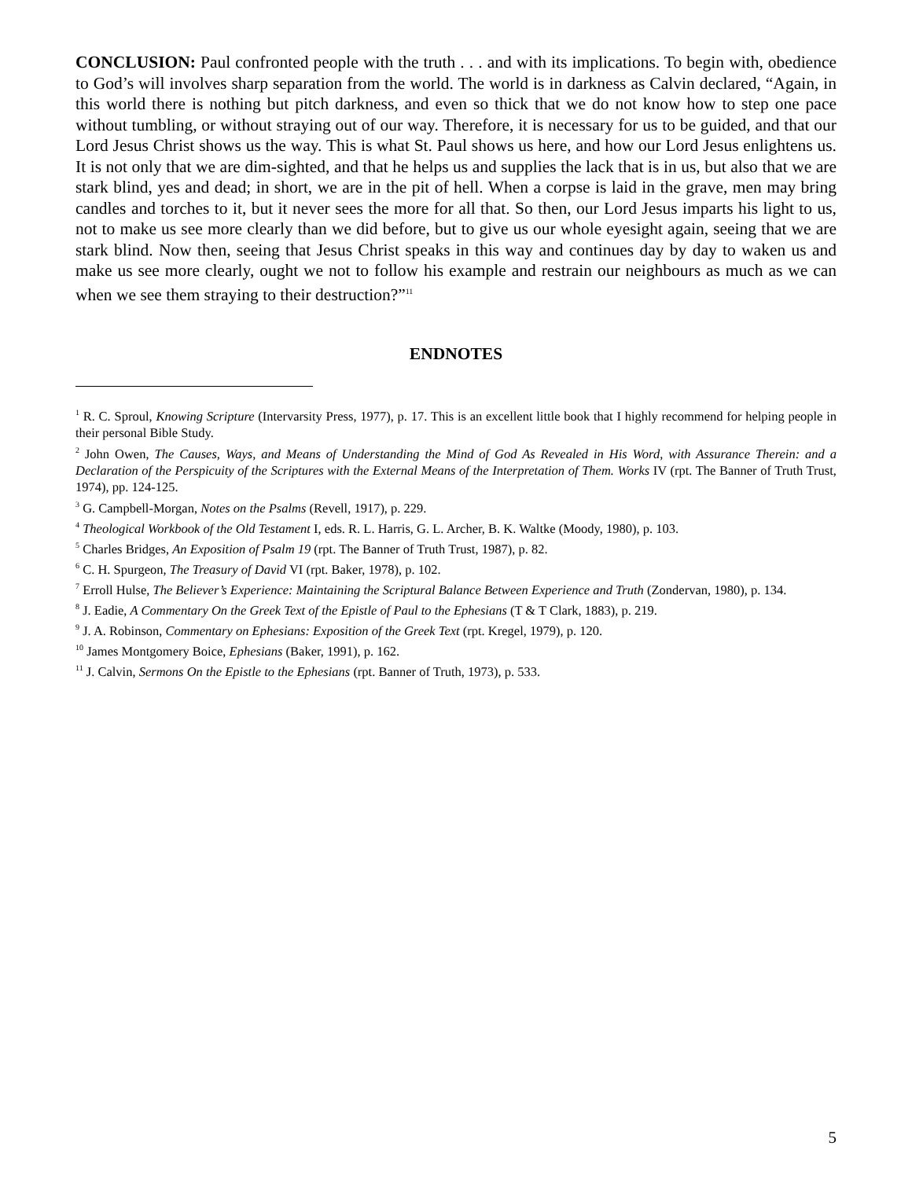CONCLUSION: Paul confronted people with the truth . . . and with its implications. To begin with, obedience to God’s will involves sharp separation from the world. The world is in darkness as Calvin declared, “Again, in this world there is nothing but pitch darkness, and even so thick that we do not know how to step one pace without tumbling, or without straying out of our way. Therefore, it is necessary for us to be guided, and that our Lord Jesus Christ shows us the way. This is what St. Paul shows us here, and how our Lord Jesus enlightens us. It is not only that we are dim-sighted, and that he helps us and supplies the lack that is in us, but also that we are stark blind, yes and dead; in short, we are in the pit of hell. When a corpse is laid in the grave, men may bring candles and torches to it, but it never sees the more for all that. So then, our Lord Jesus imparts his light to us, not to make us see more clearly than we did before, but to give us our whole eyesight again, seeing that we are stark blind. Now then, seeing that Jesus Christ speaks in this way and continues day by day to waken us and make us see more clearly, ought we not to follow his example and restrain our neighbours as much as we can when we see them straying to their destruction?”<sup>11</sup>
ENDNOTES
<sup>1</sup> R. C. Sproul, Knowing Scripture (Intervarsity Press, 1977), p. 17. This is an excellent little book that I highly recommend for helping people in their personal Bible Study.
<sup>2</sup> John Owen, The Causes, Ways, and Means of Understanding the Mind of God As Revealed in His Word, with Assurance Therein: and a Declaration of the Perspicuity of the Scriptures with the External Means of the Interpretation of Them. Works IV (rpt. The Banner of Truth Trust, 1974), pp. 124-125.
<sup>3</sup> G. Campbell-Morgan, Notes on the Psalms (Revell, 1917), p. 229.
<sup>4</sup> Theological Workbook of the Old Testament I, eds. R. L. Harris, G. L. Archer, B. K. Waltke (Moody, 1980), p. 103.
<sup>5</sup> Charles Bridges, An Exposition of Psalm 19 (rpt. The Banner of Truth Trust, 1987), p. 82.
<sup>6</sup> C. H. Spurgeon, The Treasury of David VI (rpt. Baker, 1978), p. 102.
<sup>7</sup> Erroll Hulse, The Believer’s Experience: Maintaining the Scriptural Balance Between Experience and Truth (Zondervan, 1980), p. 134.
<sup>8</sup> J. Eadie, A Commentary On the Greek Text of the Epistle of Paul to the Ephesians (T & T Clark, 1883), p. 219.
<sup>9</sup> J. A. Robinson, Commentary on Ephesians: Exposition of the Greek Text (rpt. Kregel, 1979), p. 120.
<sup>10</sup> James Montgomery Boice, Ephesians (Baker, 1991), p. 162.
<sup>11</sup> J. Calvin, Sermons On the Epistle to the Ephesians (rpt. Banner of Truth, 1973), p. 533.
5